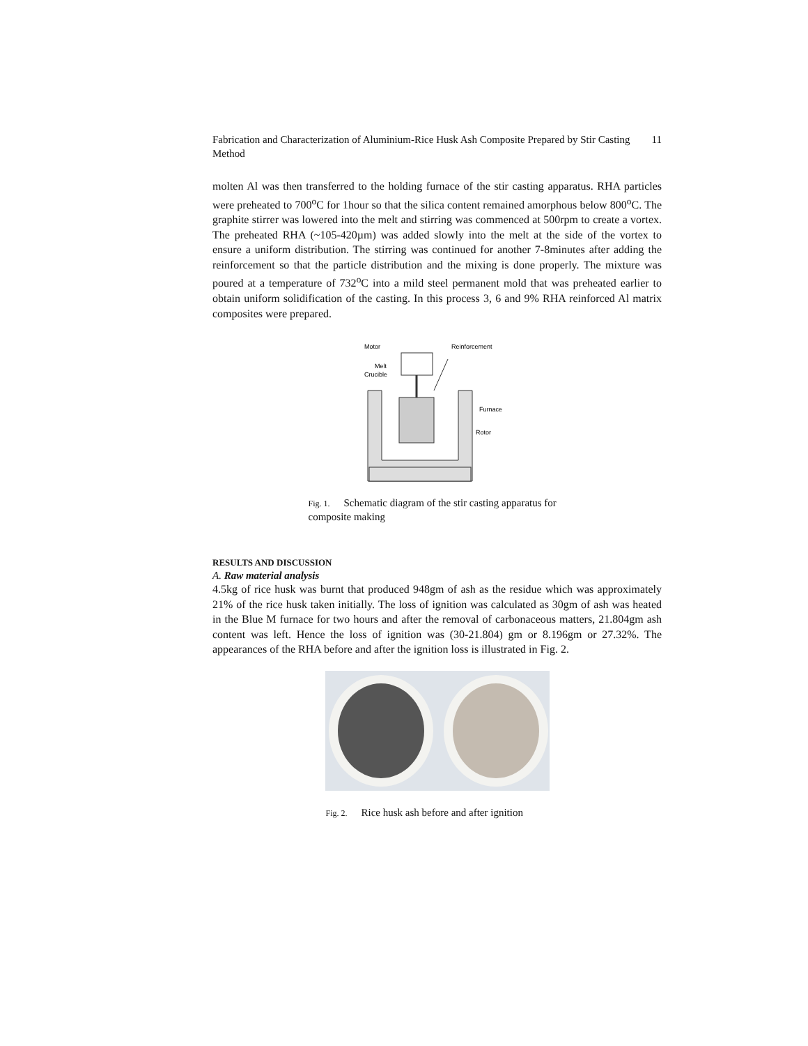Fabrication and Characterization of Aluminium-Rice Husk Ash Composite Prepared by Stir Casting Method 11
molten Al was then transferred to the holding furnace of the stir casting apparatus. RHA particles were preheated to 700<sup>o</sup>C for 1hour so that the silica content remained amorphous below 800<sup>o</sup>C. The graphite stirrer was lowered into the melt and stirring was commenced at 500rpm to create a vortex. The preheated RHA (~105-420µm) was added slowly into the melt at the side of the vortex to ensure a uniform distribution. The stirring was continued for another 7-8minutes after adding the reinforcement so that the particle distribution and the mixing is done properly. The mixture was poured at a temperature of 732<sup>o</sup>C into a mild steel permanent mold that was preheated earlier to obtain uniform solidification of the casting. In this process 3, 6 and 9% RHA reinforced Al matrix composites were prepared.
Motor
Reinforcement
Melt
Crucible
Furnace
Rotor
Fig. 1. Schematic diagram of the stir casting apparatus for composite making
RESULTS AND DISCUSSION
A. Raw material analysis
4.5kg of rice husk was burnt that produced 948gm of ash as the residue which was approximately 21% of the rice husk taken initially. The loss of ignition was calculated as 30gm of ash was heated in the Blue M furnace for two hours and after the removal of carbonaceous matters, 21.804gm ash content was left. Hence the loss of ignition was (30-21.804) gm or 8.196gm or 27.32%. The appearances of the RHA before and after the ignition loss is illustrated in Fig. 2.
Fig. 2. Rice husk ash before and after ignition